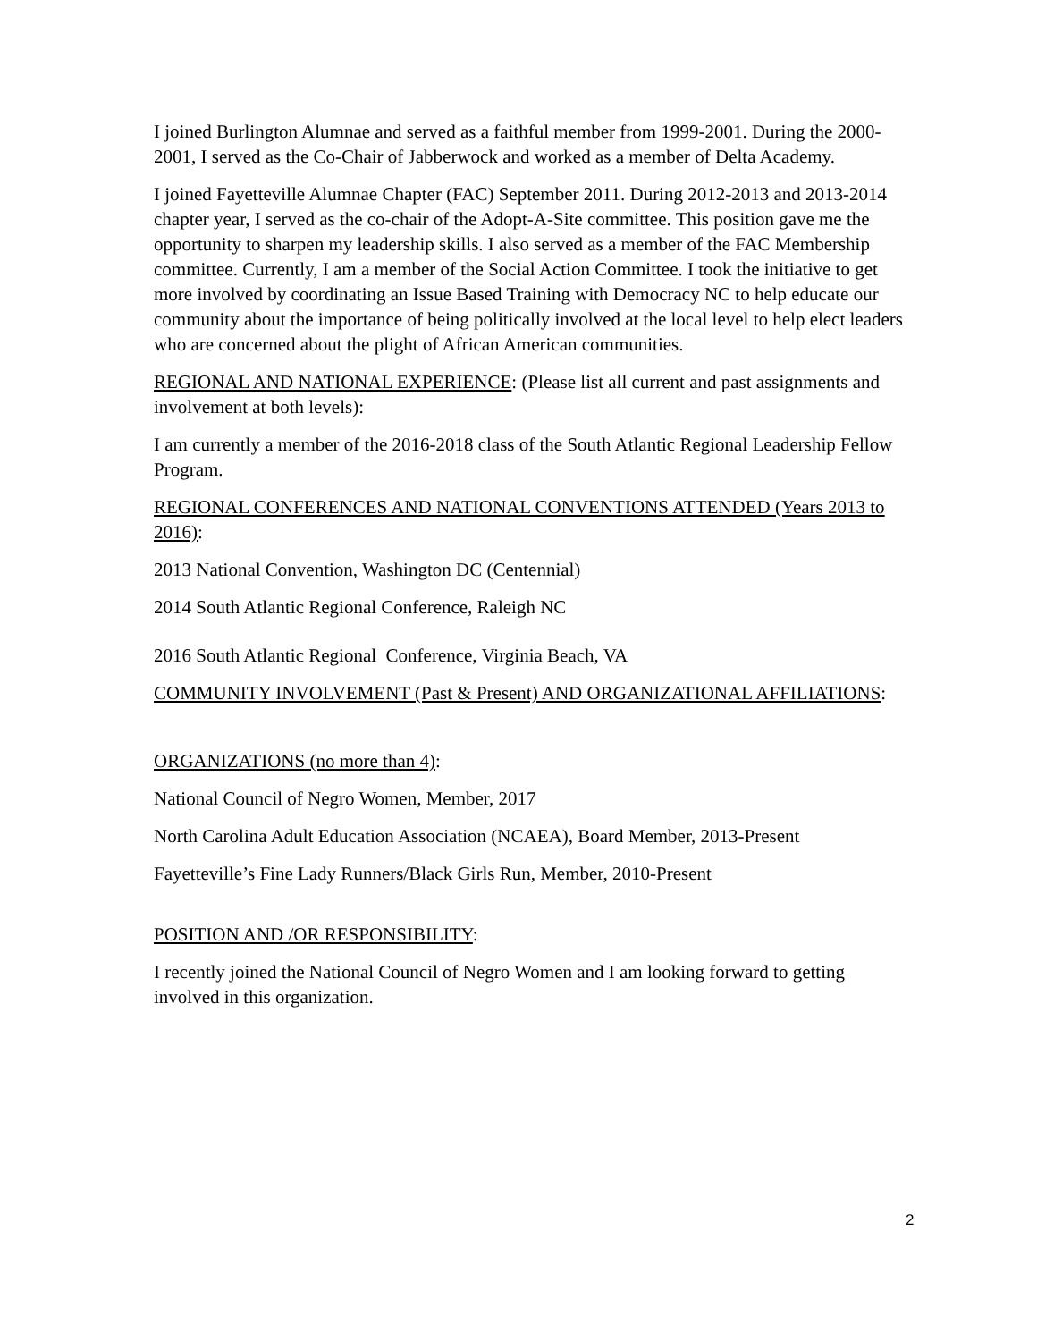I joined Burlington Alumnae and served as a faithful member from 1999-2001. During the 2000-2001, I served as the Co-Chair of Jabberwock and worked as a member of Delta Academy.
I joined Fayetteville Alumnae Chapter (FAC) September 2011. During 2012-2013 and 2013-2014 chapter year, I served as the co-chair of the Adopt-A-Site committee. This position gave me the opportunity to sharpen my leadership skills. I also served as a member of the FAC Membership committee. Currently, I am a member of the Social Action Committee. I took the initiative to get more involved by coordinating an Issue Based Training with Democracy NC to help educate our community about the importance of being politically involved at the local level to help elect leaders who are concerned about the plight of African American communities.
REGIONAL AND NATIONAL EXPERIENCE: (Please list all current and past assignments and involvement at both levels):
I am currently a member of the 2016-2018 class of the South Atlantic Regional Leadership Fellow Program.
REGIONAL CONFERENCES AND NATIONAL CONVENTIONS ATTENDED (Years 2013 to 2016):
2013 National Convention, Washington DC (Centennial)
2014 South Atlantic Regional Conference, Raleigh NC
2016 South Atlantic Regional Conference, Virginia Beach, VA
COMMUNITY INVOLVEMENT (Past & Present) AND ORGANIZATIONAL AFFILIATIONS:
ORGANIZATIONS (no more than 4):
National Council of Negro Women, Member, 2017
North Carolina Adult Education Association (NCAEA), Board Member, 2013-Present
Fayetteville’s Fine Lady Runners/Black Girls Run, Member, 2010-Present
POSITION AND /OR RESPONSIBILITY:
I recently joined the National Council of Negro Women and I am looking forward to getting involved in this organization.
2